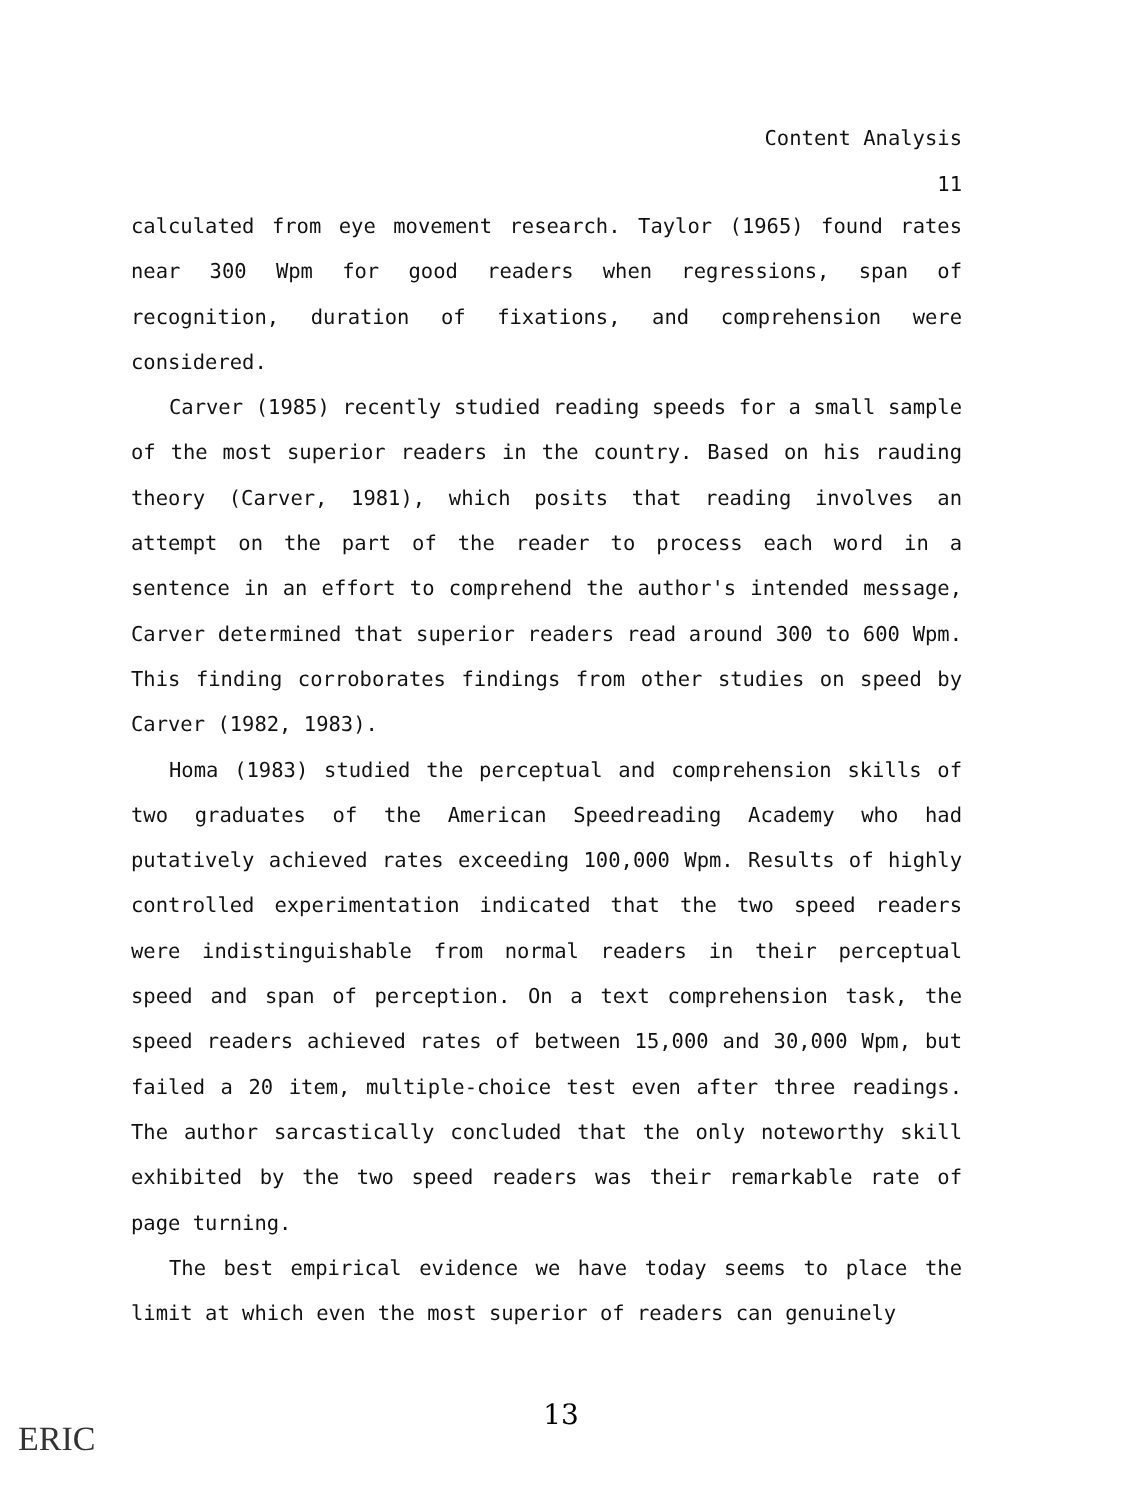Content Analysis
11
calculated from eye movement research. Taylor (1965) found rates near 300 Wpm for good readers when regressions, span of recognition, duration of fixations, and comprehension were considered.
Carver (1985) recently studied reading speeds for a small sample of the most superior readers in the country. Based on his rauding theory (Carver, 1981), which posits that reading involves an attempt on the part of the reader to process each word in a sentence in an effort to comprehend the author's intended message, Carver determined that superior readers read around 300 to 600 Wpm. This finding corroborates findings from other studies on speed by Carver (1982, 1983).
Homa (1983) studied the perceptual and comprehension skills of two graduates of the American Speedreading Academy who had putatively achieved rates exceeding 100,000 Wpm. Results of highly controlled experimentation indicated that the two speed readers were indistinguishable from normal readers in their perceptual speed and span of perception. On a text comprehension task, the speed readers achieved rates of between 15,000 and 30,000 Wpm, but failed a 20 item, multiple-choice test even after three readings. The author sarcastically concluded that the only noteworthy skill exhibited by the two speed readers was their remarkable rate of page turning.
The best empirical evidence we have today seems to place the limit at which even the most superior of readers can genuinely
13
ERIC